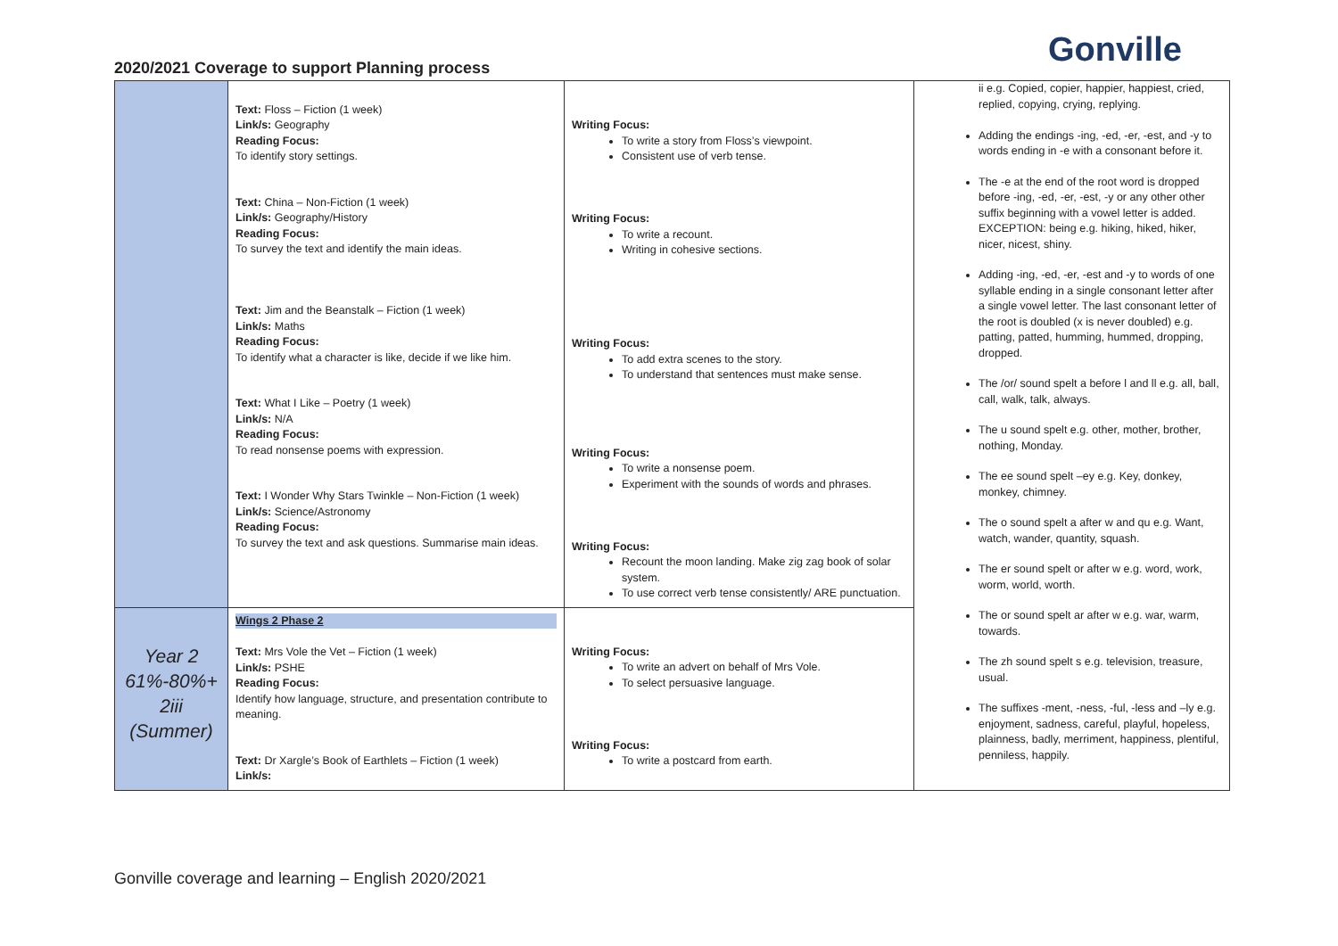Gonville
2020/2021 Coverage to support Planning process
| | Text: Floss – Fiction (1 week) Link/s: Geography Reading Focus: To identify story settings. Text: China – Non-Fiction (1 week) Link/s: Geography/History Reading Focus: To survey the text and identify the main ideas. Text: Jim and the Beanstalk – Fiction (1 week) Link/s: Maths Reading Focus: To identify what a character is like, decide if we like him. Text: What I Like – Poetry (1 week) Link/s: N/A Reading Focus: To read nonsense poems with expression. Text: I Wonder Why Stars Twinkle – Non-Fiction (1 week) Link/s: Science/Astronomy Reading Focus: To survey the text and ask questions. Summarise main ideas. | Writing Focus: To write a story from Floss’s viewpoint. Consistent use of verb tense. Writing Focus: To write a recount. Writing in cohesive sections. Writing Focus: To add extra scenes to the story. To understand that sentences must make sense. Writing Focus: To write a nonsense poem. Experiment with the sounds of words and phrases. Writing Focus: Recount the moon landing. Make zig zag book of solar system. To use correct verb tense consistently/ ARE punctuation. | ii e.g. Copied, copier, happier, happiest, cried, replied, copying, crying, replying. Adding the endings -ing, -ed, -er, -est, and -y to words ending in -e with a consonant before it. The -e at the end of the root word is dropped before -ing, -ed, -er, -est, -y or any other other suffix beginning with a vowel letter is added. EXCEPTION: being e.g. hiking, hiked, hiker, nicer, nicest, shiny. Adding -ing, -ed, -er, -est and -y to words of one syllable ending in a single consonant letter after a single vowel letter. The last consonant letter of the root is doubled (x is never doubled) e.g. patting, patted, humming, hummed, dropping, dropped. The /or/ sound spelt a before l and ll e.g. all, ball, call, walk, talk, always. The u sound spelt e.g. other, mother, brother, nothing, Monday. The ee sound spelt –ey e.g. Key, donkey, monkey, chimney. The o sound spelt a after w and qu e.g. Want, watch, wander, quantity, squash. The er sound spelt or after w e.g. word, work, worm, world, worth. The or sound spelt ar after w e.g. war, warm, towards. The zh sound spelt s e.g. television, treasure, usual. The suffixes -ment, -ness, -ful, -less and –ly e.g. enjoyment, sadness, careful, playful, hopeless, plainness, badly, merriment, happiness, plentiful, penniless, happily. |
| Year 2 61%-80%+ 2iii (Summer) | Wings 2 Phase 2 Text: Mrs Vole the Vet – Fiction (1 week) Link/s: PSHE Reading Focus: Identify how language, structure, and presentation contribute to meaning. Text: Dr Xargle’s Book of Earthlets – Fiction (1 week) Link/s: | Writing Focus: To write an advert on behalf of Mrs Vole. To select persuasive language. Writing Focus: To write a postcard from earth. | |
Gonville coverage and learning – English 2020/2021